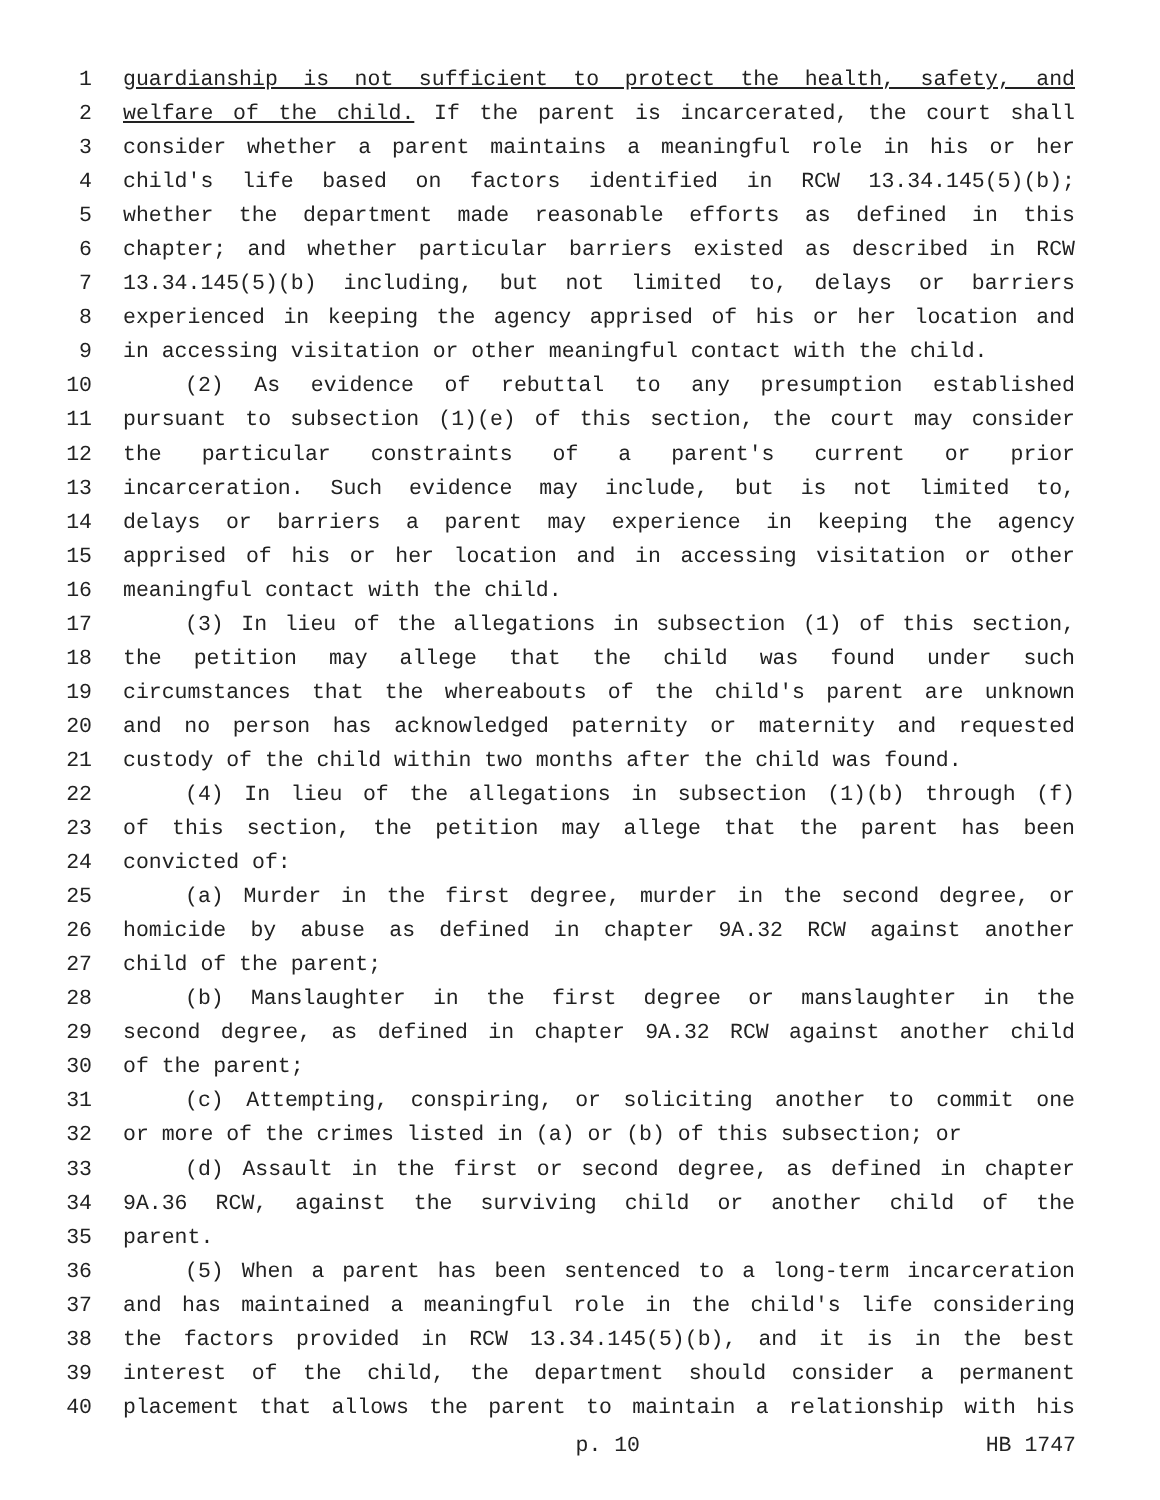1 guardianship is not sufficient to protect the health, safety, and
2 welfare of the child. If the parent is incarcerated, the court shall
3 consider whether a parent maintains a meaningful role in his or her
4 child's life based on factors identified in RCW 13.34.145(5)(b);
5 whether the department made reasonable efforts as defined in this
6 chapter; and whether particular barriers existed as described in RCW
7 13.34.145(5)(b) including, but not limited to, delays or barriers
8 experienced in keeping the agency apprised of his or her location and
9 in accessing visitation or other meaningful contact with the child.
10 (2) As evidence of rebuttal to any presumption established
11 pursuant to subsection (1)(e) of this section, the court may consider
12 the particular constraints of a parent's current or prior
13 incarceration. Such evidence may include, but is not limited to,
14 delays or barriers a parent may experience in keeping the agency
15 apprised of his or her location and in accessing visitation or other
16 meaningful contact with the child.
17 (3) In lieu of the allegations in subsection (1) of this section,
18 the petition may allege that the child was found under such
19 circumstances that the whereabouts of the child's parent are unknown
20 and no person has acknowledged paternity or maternity and requested
21 custody of the child within two months after the child was found.
22 (4) In lieu of the allegations in subsection (1)(b) through (f)
23 of this section, the petition may allege that the parent has been
24 convicted of:
25 (a) Murder in the first degree, murder in the second degree, or
26 homicide by abuse as defined in chapter 9A.32 RCW against another
27 child of the parent;
28 (b) Manslaughter in the first degree or manslaughter in the
29 second degree, as defined in chapter 9A.32 RCW against another child
30 of the parent;
31 (c) Attempting, conspiring, or soliciting another to commit one
32 or more of the crimes listed in (a) or (b) of this subsection; or
33 (d) Assault in the first or second degree, as defined in chapter
34 9A.36 RCW, against the surviving child or another child of the
35 parent.
36 (5) When a parent has been sentenced to a long-term incarceration
37 and has maintained a meaningful role in the child's life considering
38 the factors provided in RCW 13.34.145(5)(b), and it is in the best
39 interest of the child, the department should consider a permanent
40 placement that allows the parent to maintain a relationship with his
p. 10 HB 1747